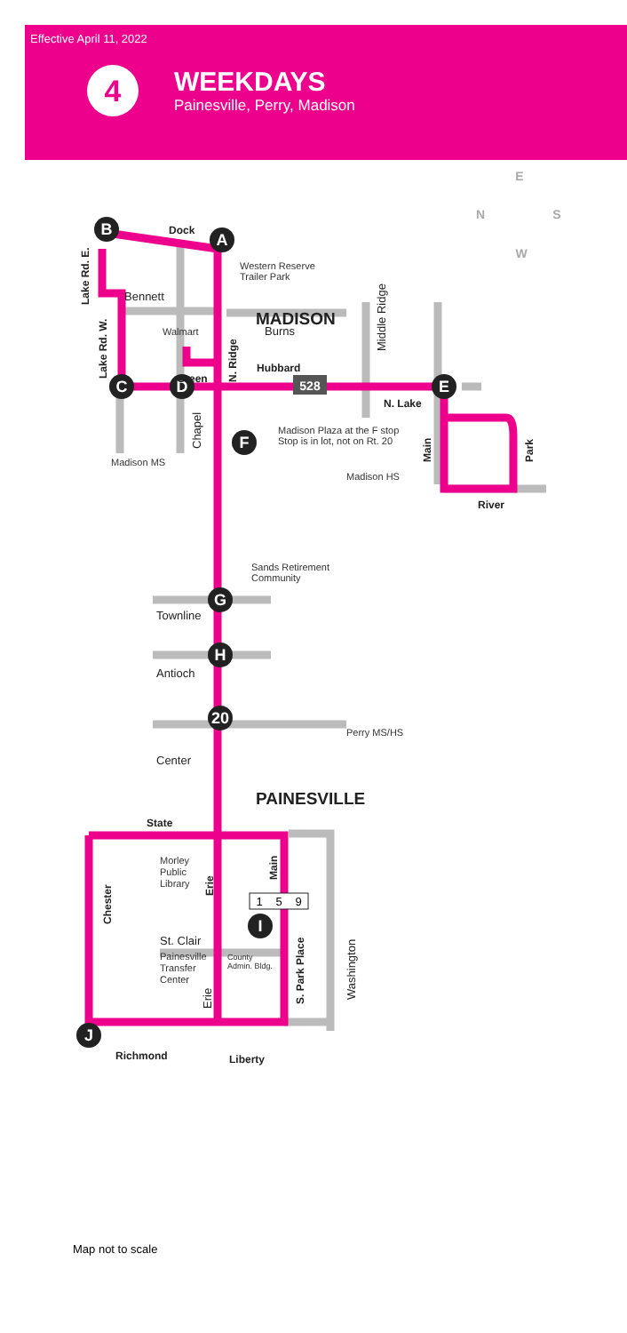Effective April 11, 2022
4
WEEKDAYS
Painesville, Perry, Madison
B
A
C
D
E
F
G
H
20
I
J
528
Dock
Hubbard
N. Lake
River
Green
State
Richmond
Liberty
Lake Rd. E.
Lake Rd. W.
N. Ridge
Main
Park
Chester
Erie
Main
S. Park Place
MADISON
PAINESVILLE
Bennett
Burns
Townline
Antioch
Center
St. Clair
Middle Ridge
Chapel
Erie
Washington
Western Reserve
Trailer Park
Madison Plaza at the F stop
Stop is in lot, not on Rt. 20
Madison MS
Madison HS
Walmart
Sands Retirement
Community
Perry MS/HS
Morley
Public
Library
Painesville
Transfer
Center
County
Admin. Bldg.
1
5
9
E
N
S
W
Map not to scale